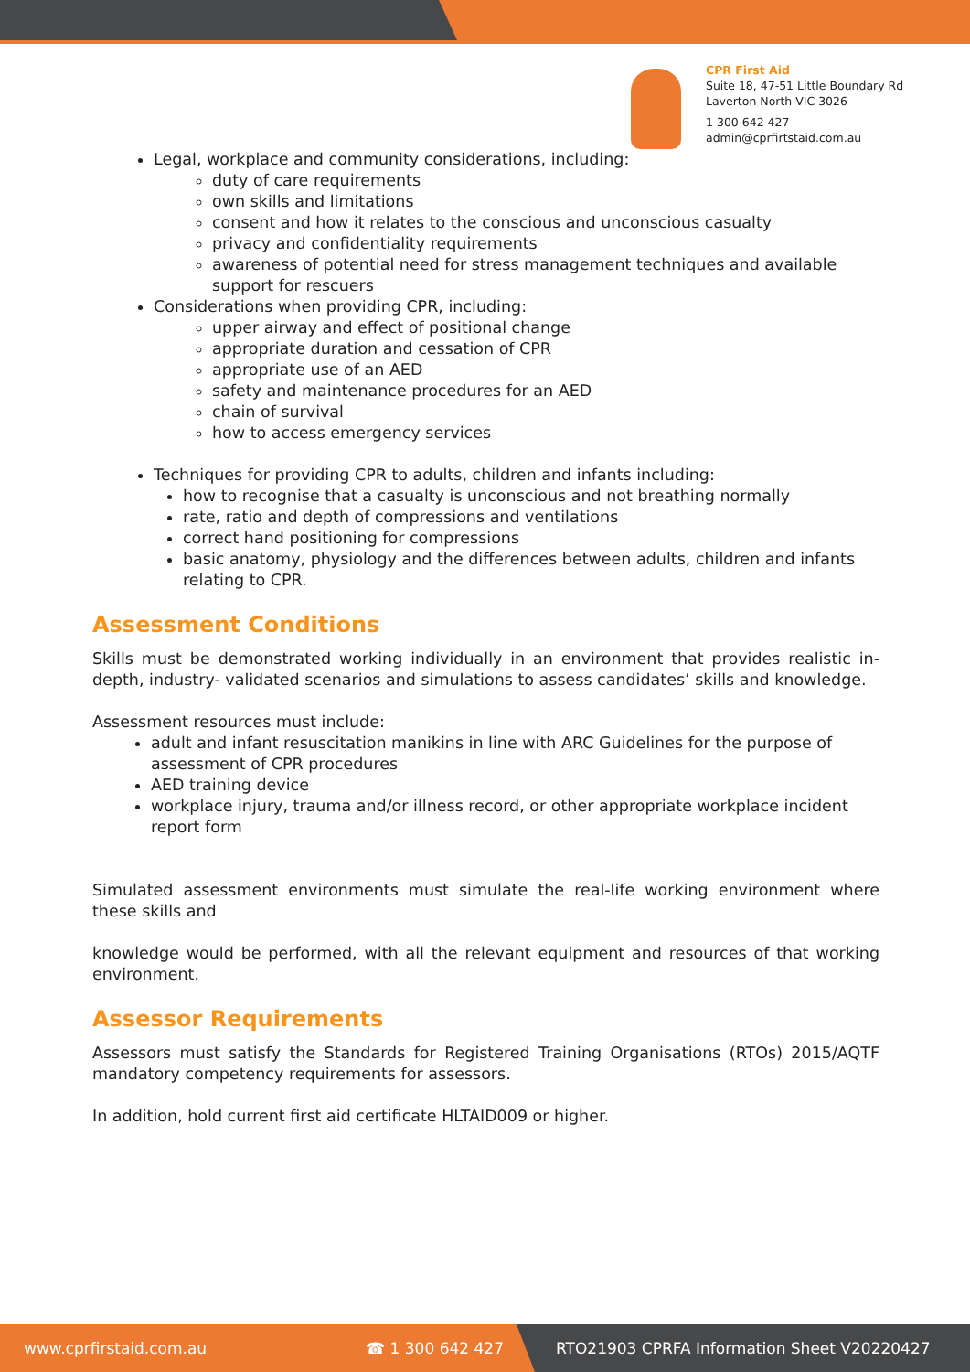CPR First Aid
Suite 18, 47-51 Little Boundary Rd
Laverton North VIC 3026
1 300 642 427
admin@cprfirtstaid.com.au
Legal, workplace and community considerations, including:
duty of care requirements
own skills and limitations
consent and how it relates to the conscious and unconscious casualty
privacy and confidentiality requirements
awareness of potential need for stress management techniques and available support for rescuers
Considerations when providing CPR, including:
upper airway and effect of positional change
appropriate duration and cessation of CPR
appropriate use of an AED
safety and maintenance procedures for an AED
chain of survival
how to access emergency services
Techniques for providing CPR to adults, children and infants including:
how to recognise that a casualty is unconscious and not breathing normally
rate, ratio and depth of compressions and ventilations
correct hand positioning for compressions
basic anatomy, physiology and the differences between adults, children and infants relating to CPR.
Assessment Conditions
Skills must be demonstrated working individually in an environment that provides realistic in-depth, industry- validated scenarios and simulations to assess candidates’ skills and knowledge.
Assessment resources must include:
adult and infant resuscitation manikins in line with ARC Guidelines for the purpose of assessment of CPR procedures
AED training device
workplace injury, trauma and/or illness record, or other appropriate workplace incident report form
Simulated assessment environments must simulate the real-life working environment where these skills and
knowledge would be performed, with all the relevant equipment and resources of that working environment.
Assessor Requirements
Assessors must satisfy the Standards for Registered Training Organisations (RTOs) 2015/AQTF mandatory competency requirements for assessors.
In addition, hold current first aid certificate HLTAID009 or higher.
www.cprfirstaid.com.au ☎ 1 300 642 427 RTO21903 CPRFA Information Sheet V20220427